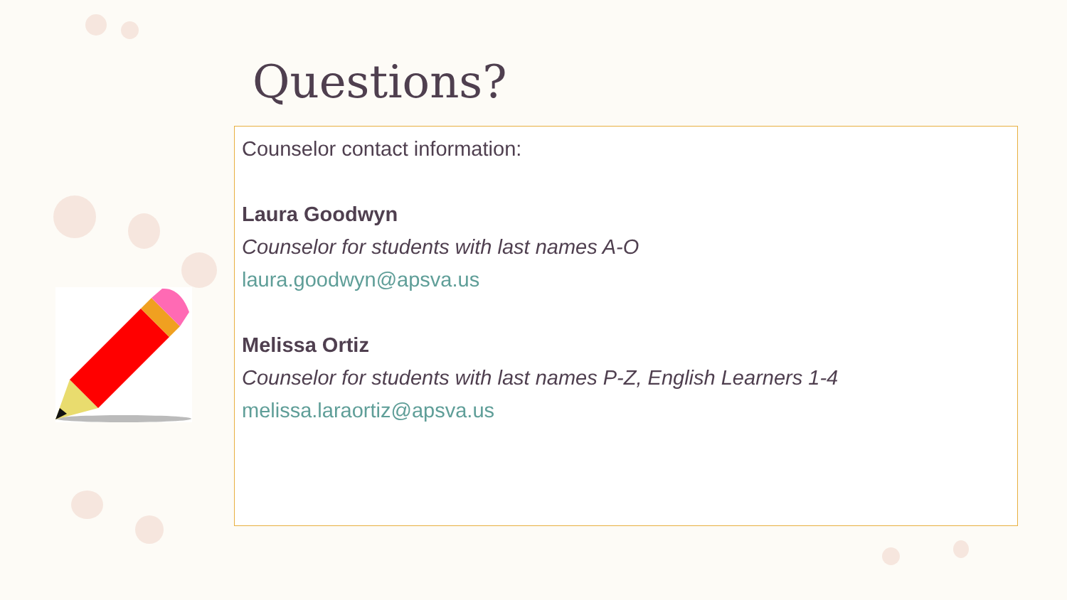Questions?
Counselor contact information:
Laura Goodwyn
Counselor for students with last names A-O
laura.goodwyn@apsva.us
Melissa Ortiz
Counselor for students with last names P-Z, English Learners 1-4
melissa.laraortiz@apsva.us